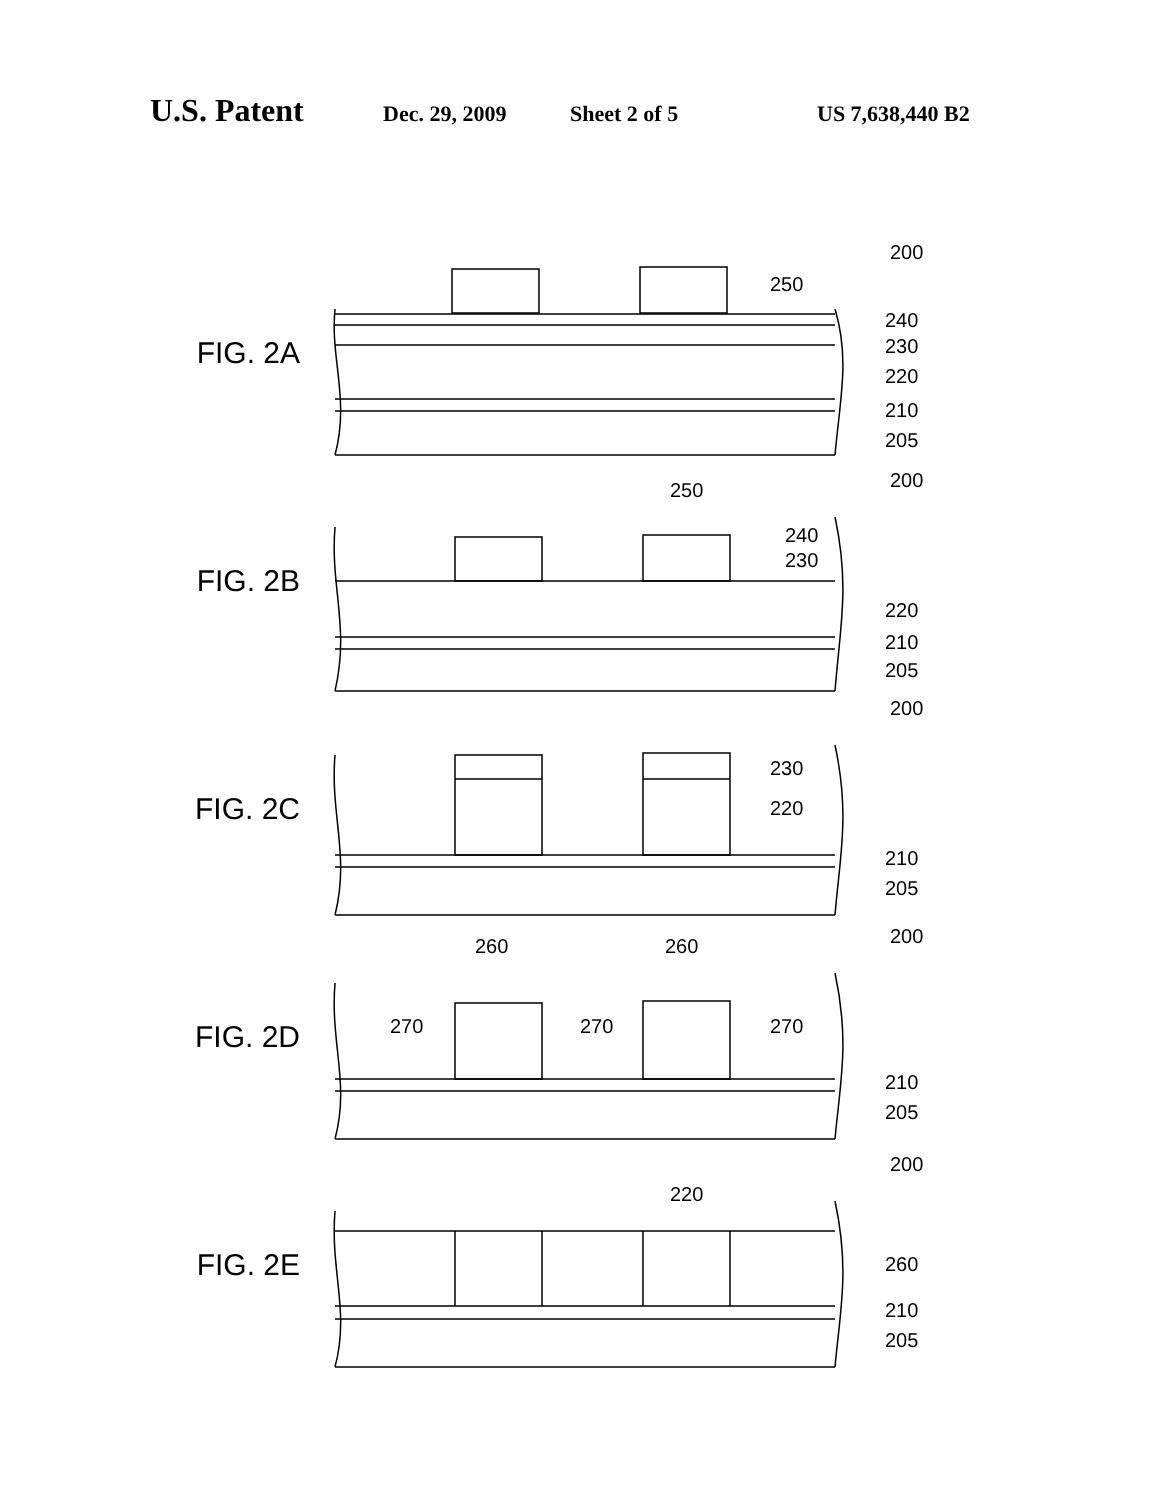U.S. Patent Dec. 29, 2009 Sheet 2 of 5 US 7,638,440 B2
FIG. 2A
200
250
240
230
220
210
205
FIG. 2B
200
250
240
230
220
210
205
FIG. 2C
200
230
220
210
205
FIG. 2D
200
260
260
270
270
270
210
205
FIG. 2E
200
220
260
210
205